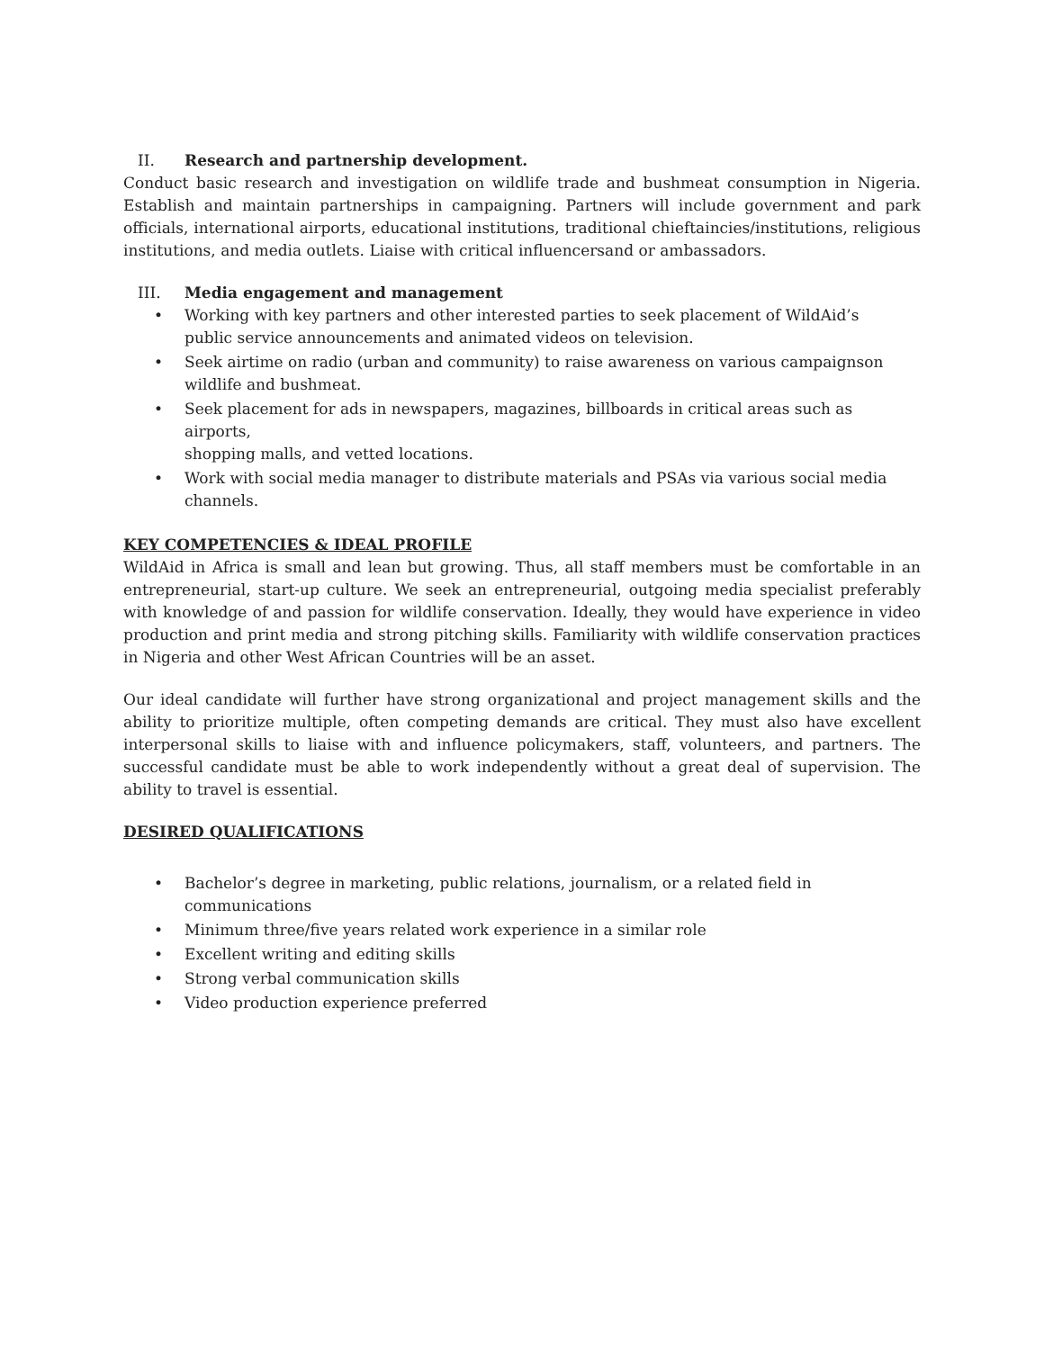II. Research and partnership development.
Conduct basic research and investigation on wildlife trade and bushmeat consumption in Nigeria. Establish and maintain partnerships in campaigning. Partners will include government and park officials, international airports, educational institutions, traditional chieftaincies/institutions, religious institutions, and media outlets. Liaise with critical influencersand or ambassadors.
III. Media engagement and management
• Working with key partners and other interested parties to seek placement of WildAid’s
public service announcements and animated videos on television.
• Seek airtime on radio (urban and community) to raise awareness on various campaignson
wildlife and bushmeat.
• Seek placement for ads in newspapers, magazines, billboards in critical areas such as airports,
shopping malls, and vetted locations.
• Work with social media manager to distribute materials and PSAs via various social media
channels.
KEY COMPETENCIES & IDEAL PROFILE
WildAid in Africa is small and lean but growing. Thus, all staff members must be comfortable in an entrepreneurial, start-up culture. We seek an entrepreneurial, outgoing media specialist preferably with knowledge of and passion for wildlife conservation. Ideally, they would have experience in video production and print media and strong pitching skills. Familiarity with wildlife conservation practices in Nigeria and other West African Countries will be an asset.
Our ideal candidate will further have strong organizational and project management skills and the ability to prioritize multiple, often competing demands are critical. They must also have excellent interpersonal skills to liaise with and influence policymakers, staff, volunteers, and partners. The successful candidate must be able to work independently without a great deal of supervision. The ability to travel is essential.
DESIRED QUALIFICATIONS
• Bachelor’s degree in marketing, public relations, journalism, or a related field in
communications
• Minimum three/five years related work experience in a similar role
• Excellent writing and editing skills
• Strong verbal communication skills
• Video production experience preferred